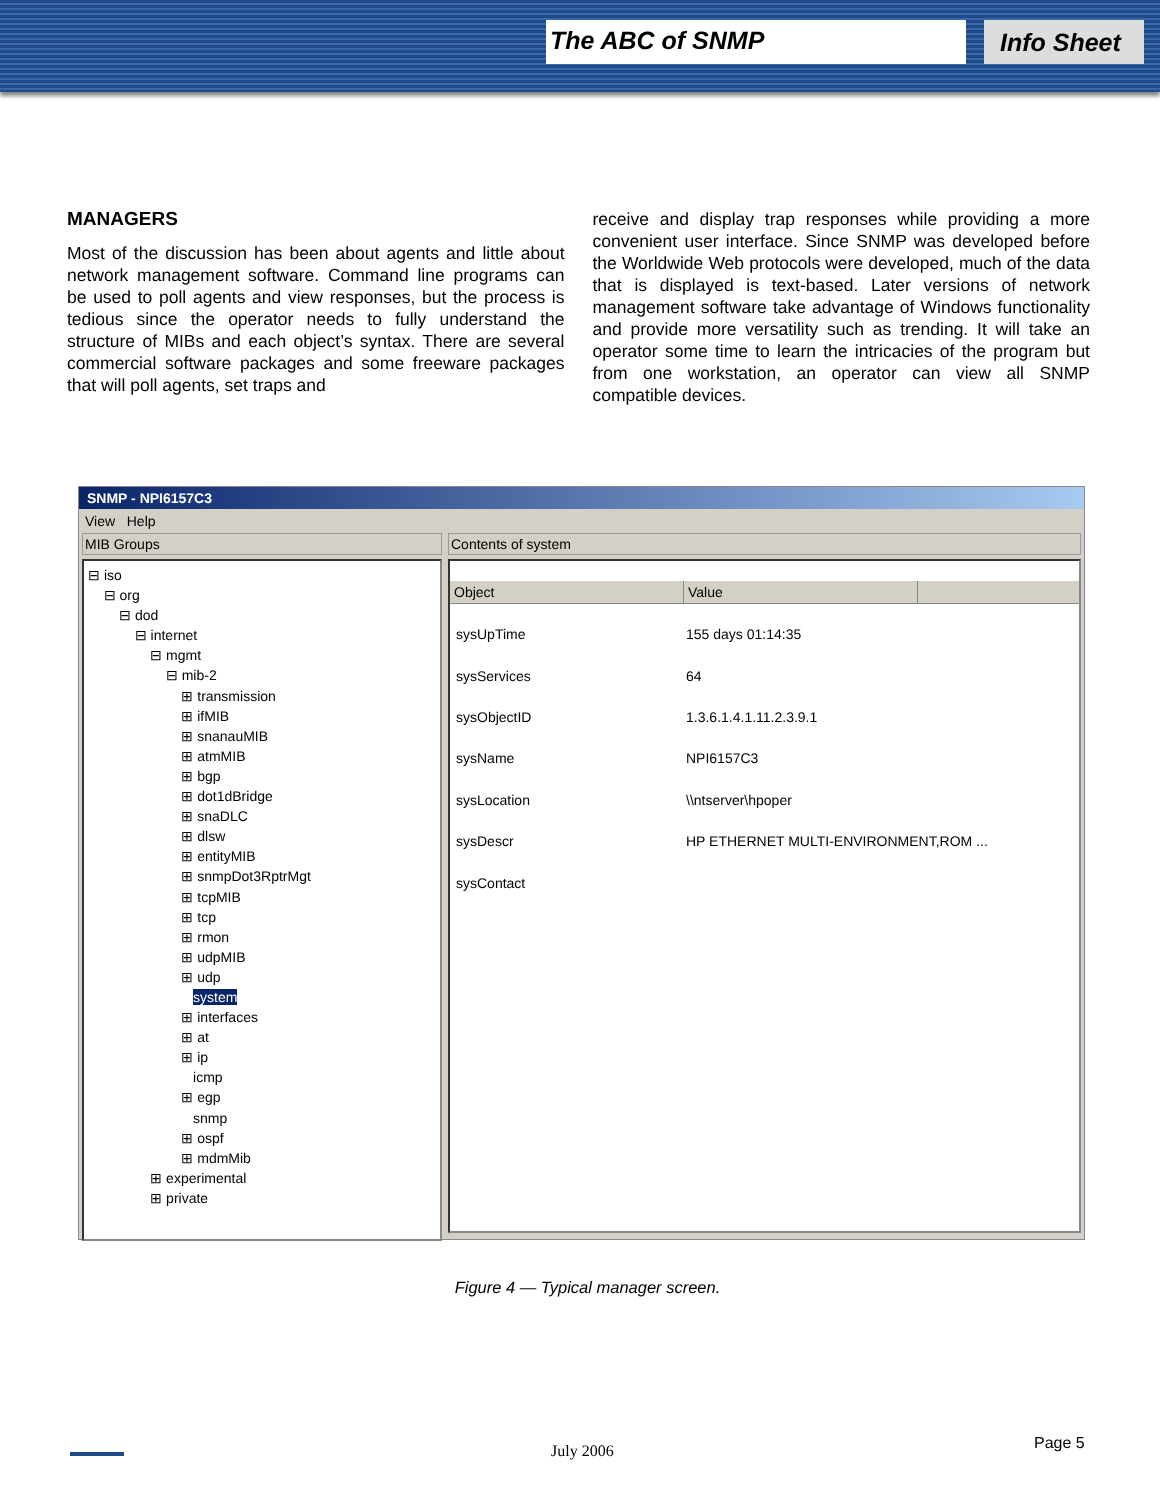The ABC of SNMP Info Sheet
MANAGERS
Most of the discussion has been about agents and little about network management software. Command line programs can be used to poll agents and view responses, but the process is tedious since the operator needs to fully understand the structure of MIBs and each object’s syntax. There are several commercial software packages and some freeware packages that will poll agents, set traps and
receive and display trap responses while providing a more convenient user interface. Since SNMP was developed before the Worldwide Web protocols were developed, much of the data that is displayed is text-based. Later versions of network management software take advantage of Windows functionality and provide more versatility such as trending. It will take an operator some time to learn the intricacies of the program but from one workstation, an operator can view all SNMP compatible devices.
SNMP - NPI6157C3
View Help
MIB Groups
⊟ iso ⊟ org ⊟ dod ⊟ internet ⊟ mgmt ⊟ mib-2 ⊞ transmission ⊞ ifMIB ⊞ snanauMIB ⊞ atmMIB ⊞ bgp ⊞ dot1dBridge ⊞ snaDLC ⊞ dlsw ⊞ entityMIB ⊞ snmpDot3RptrMgt ⊞ tcpMIB ⊞ tcp ⊞ rmon ⊞ udpMIB ⊞ udp system ⊞ interfaces ⊞ at ⊞ ip icmp ⊞ egp snmp ⊞ ospf ⊞ mdmMib ⊞ experimental ⊞ private
Contents of system
Object Value
sysUpTime 155 days 01:14:35
sysServices 64
sysObjectID 1.3.6.1.4.1.11.2.3.9.1
sysName NPI6157C3
sysLocation \\ntserver\hpoper
sysDescr HP ETHERNET MULTI-ENVIRONMENT,ROM ...
sysContact
Figure 4 — Typical manager screen.
July 2006 Page 5